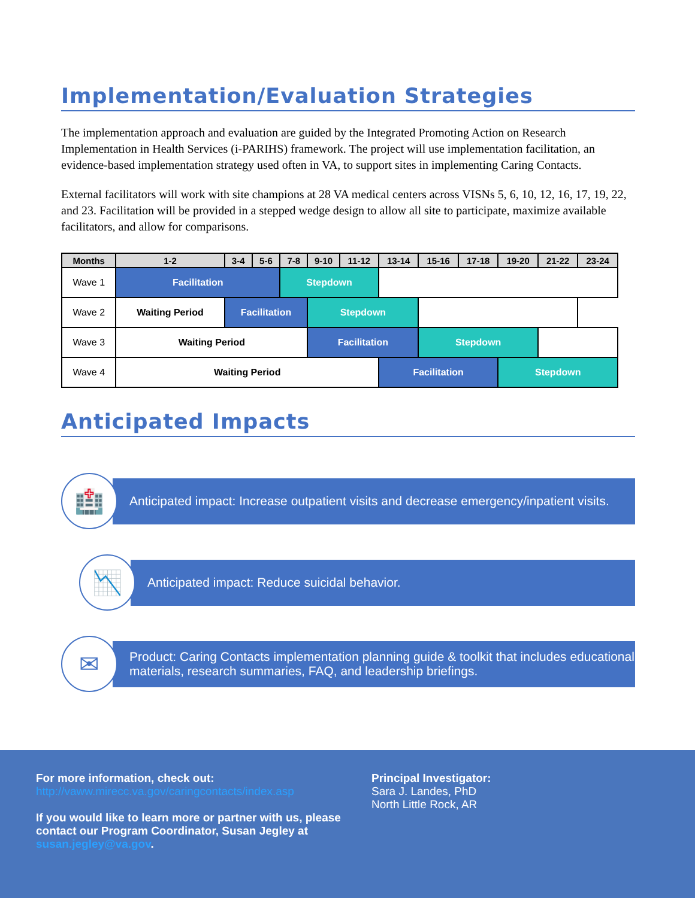Implementation/Evaluation Strategies
The implementation approach and evaluation are guided by the Integrated Promoting Action on Research Implementation in Health Services (i-PARIHS) framework. The project will use implementation facilitation, an evidence-based implementation strategy used often in VA, to support sites in implementing Caring Contacts.
External facilitators will work with site champions at 28 VA medical centers across VISNs 5, 6, 10, 12, 16, 17, 19, 22, and 23. Facilitation will be provided in a stepped wedge design to allow all site to participate, maximize available facilitators, and allow for comparisons.
| Months | 1-2 | 3-4 | 5-6 | 7-8 | 9-10 | 11-12 | 13-14 | 15-16 | 17-18 | 19-20 | 21-22 | 23-24 |
| --- | --- | --- | --- | --- | --- | --- | --- | --- | --- | --- | --- | --- |
| Wave 1 | Facilitation | | | Stepdown | | | | | | | | |
| Wave 2 | Waiting Period | Facilitation | | | Stepdown | | | | | | | |
| Wave 3 | Waiting Period | | | | Facilitation | | | Stepdown | | | | |
| Wave 4 | Waiting Period | | | | | | Facilitation | | | Stepdown | | |
Anticipated Impacts
🏥
Anticipated impact: Increase outpatient visits and decrease emergency/inpatient visits.
📉
Anticipated impact: Reduce suicidal behavior.
✉
Product: Caring Contacts implementation planning guide & toolkit that includes educational materials, research summaries, FAQ, and leadership briefings.
For more information, check out:
http://vaww.mirecc.va.gov/caringcontacts/index.asp
If you would like to learn more or partner with us, please contact our Program Coordinator, Susan Jegley at susan.jegley@va.gov.
Principal Investigator:
Sara J. Landes, PhD
North Little Rock, AR